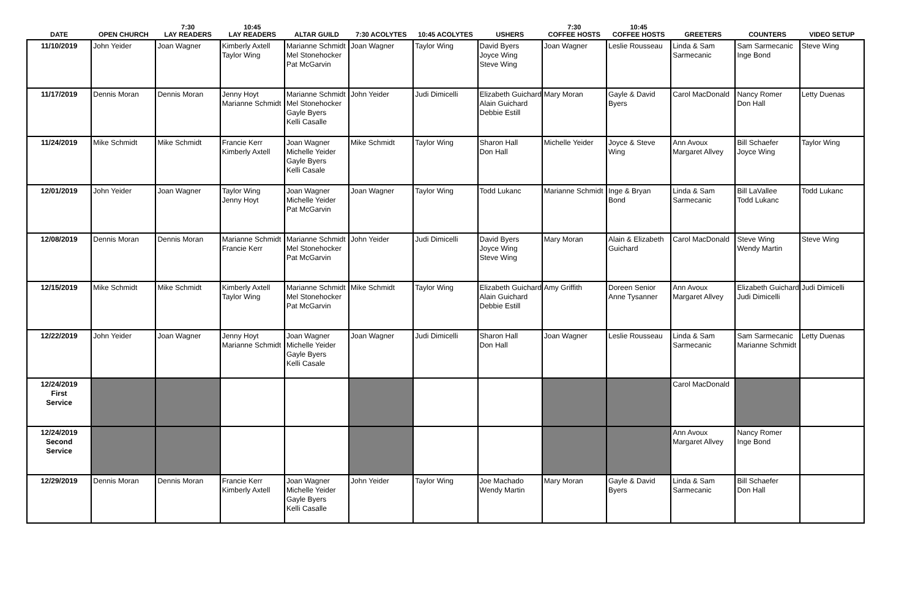| DATE | OPEN CHURCH | 7:30 LAY READERS | 10:45 LAY READERS | ALTAR GUILD | 7:30 ACOLYTES | 10:45 ACOLYTES | USHERS | 7:30 COFFEE HOSTS | 10:45 COFFEE HOSTS | GREETERS | COUNTERS | VIDEO SETUP |
| --- | --- | --- | --- | --- | --- | --- | --- | --- | --- | --- | --- | --- |
| 11/10/2019 | John Yeider | Joan Wagner | Kimberly Axtell Taylor Wing | Marianne Schmidt Mel Stonehocker Pat McGarvin | Joan Wagner | Taylor Wing | David Byers Joyce Wing Steve Wing | Joan Wagner | Leslie Rousseau | Linda & Sam Sarmecanic | Sam Sarmecanic Inge Bond | Steve Wing |
| 11/17/2019 | Dennis Moran | Dennis Moran | Jenny Hoyt Marianne Schmidt | Marianne Schmidt Mel Stonehocker Gayle Byers Kelli Casalle | John Yeider | Judi Dimicelli | Elizabeth Guichard Alain Guichard Debbie Estill | Mary Moran | Gayle & David Byers | Carol MacDonald | Nancy Romer Don Hall | Letty Duenas |
| 11/24/2019 | Mike Schmidt | Mike Schmidt | Francie Kerr Kimberly Axtell | Joan Wagner Michelle Yeider Gayle Byers Kelli Casale | Mike Schmidt | Taylor Wing | Sharon Hall Don Hall | Michelle Yeider | Joyce & Steve Wing | Ann Avoux Margaret Allvey | Bill Schaefer Joyce Wing | Taylor Wing |
| 12/01/2019 | John Yeider | Joan Wagner | Taylor Wing Jenny Hoyt | Joan Wagner Michelle Yeider Pat McGarvin | Joan Wagner | Taylor Wing | Todd Lukanc | Marianne Schmidt | Inge & Bryan Bond | Linda & Sam Sarmecanic | Bill LaVallee Todd Lukanc | Todd Lukanc |
| 12/08/2019 | Dennis Moran | Dennis Moran | Marianne Schmidt Francie Kerr | Marianne Schmidt Mel Stonehocker Pat McGarvin | John Yeider | Judi Dimicelli | David Byers Joyce Wing Steve Wing | Mary Moran | Alain & Elizabeth Guichard | Carol MacDonald | Steve Wing Wendy Martin | Steve Wing |
| 12/15/2019 | Mike Schmidt | Mike Schmidt | Kimberly Axtell Taylor Wing | Marianne Schmidt Mel Stonehocker Pat McGarvin | Mike Schmidt | Taylor Wing | Elizabeth Guichard Alain Guichard Debbie Estill | Amy Griffith | Doreen Senior Anne Tysanner | Ann Avoux Margaret Allvey | Elizabeth Guichard Judi Dimicelli | Judi Dimicelli |
| 12/22/2019 | John Yeider | Joan Wagner | Jenny Hoyt Marianne Schmidt | Joan Wagner Michelle Yeider Gayle Byers Kelli Casale | Joan Wagner | Judi Dimicelli | Sharon Hall Don Hall | Joan Wagner | Leslie Rousseau | Linda & Sam Sarmecanic | Sam Sarmecanic Marianne Schmidt | Letty Duenas |
| 12/24/2019 First Service | | | | | | | | | | Carol MacDonald | | |
| 12/24/2019 Second Service | | | | | | | | | | Ann Avoux Margaret Allvey | Nancy Romer Inge Bond | |
| 12/29/2019 | Dennis Moran | Dennis Moran | Francie Kerr Kimberly Axtell | Joan Wagner Michelle Yeider Gayle Byers Kelli Casalle | John Yeider | Taylor Wing | Joe Machado Wendy Martin | Mary Moran | Gayle & David Byers | Linda & Sam Sarmecanic | Bill Schaefer Don Hall | |